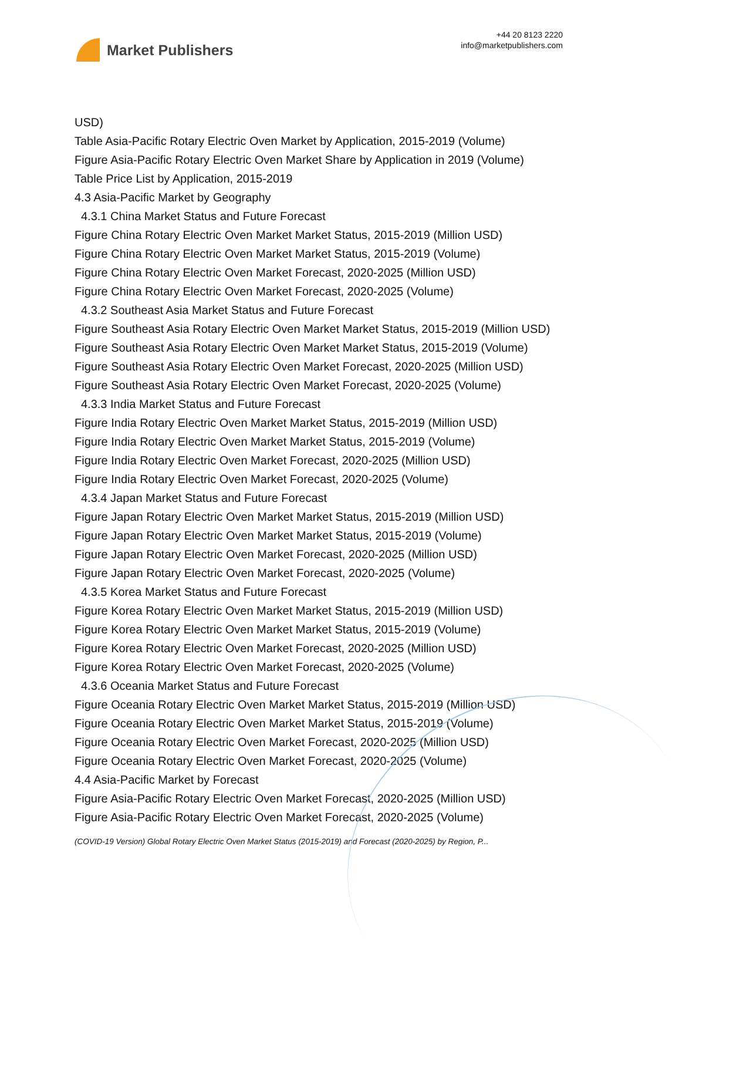Market Publishers
+44 20 8123 2220
info@marketpublishers.com
USD)
Table Asia-Pacific Rotary Electric Oven Market by Application, 2015-2019 (Volume)
Figure Asia-Pacific Rotary Electric Oven Market Share by Application in 2019 (Volume)
Table Price List by Application, 2015-2019
4.3 Asia-Pacific Market by Geography
4.3.1 China Market Status and Future Forecast
Figure China Rotary Electric Oven Market Market Status, 2015-2019 (Million USD)
Figure China Rotary Electric Oven Market Market Status, 2015-2019 (Volume)
Figure China Rotary Electric Oven Market Forecast, 2020-2025 (Million USD)
Figure China Rotary Electric Oven Market Forecast, 2020-2025 (Volume)
4.3.2 Southeast Asia Market Status and Future Forecast
Figure Southeast Asia Rotary Electric Oven Market Market Status, 2015-2019 (Million USD)
Figure Southeast Asia Rotary Electric Oven Market Market Status, 2015-2019 (Volume)
Figure Southeast Asia Rotary Electric Oven Market Forecast, 2020-2025 (Million USD)
Figure Southeast Asia Rotary Electric Oven Market Forecast, 2020-2025 (Volume)
4.3.3 India Market Status and Future Forecast
Figure India Rotary Electric Oven Market Market Status, 2015-2019 (Million USD)
Figure India Rotary Electric Oven Market Market Status, 2015-2019 (Volume)
Figure India Rotary Electric Oven Market Forecast, 2020-2025 (Million USD)
Figure India Rotary Electric Oven Market Forecast, 2020-2025 (Volume)
4.3.4 Japan Market Status and Future Forecast
Figure Japan Rotary Electric Oven Market Market Status, 2015-2019 (Million USD)
Figure Japan Rotary Electric Oven Market Market Status, 2015-2019 (Volume)
Figure Japan Rotary Electric Oven Market Forecast, 2020-2025 (Million USD)
Figure Japan Rotary Electric Oven Market Forecast, 2020-2025 (Volume)
4.3.5 Korea Market Status and Future Forecast
Figure Korea Rotary Electric Oven Market Market Status, 2015-2019 (Million USD)
Figure Korea Rotary Electric Oven Market Market Status, 2015-2019 (Volume)
Figure Korea Rotary Electric Oven Market Forecast, 2020-2025 (Million USD)
Figure Korea Rotary Electric Oven Market Forecast, 2020-2025 (Volume)
4.3.6 Oceania Market Status and Future Forecast
Figure Oceania Rotary Electric Oven Market Market Status, 2015-2019 (Million USD)
Figure Oceania Rotary Electric Oven Market Market Status, 2015-2019 (Volume)
Figure Oceania Rotary Electric Oven Market Forecast, 2020-2025 (Million USD)
Figure Oceania Rotary Electric Oven Market Forecast, 2020-2025 (Volume)
4.4 Asia-Pacific Market by Forecast
Figure Asia-Pacific Rotary Electric Oven Market Forecast, 2020-2025 (Million USD)
Figure Asia-Pacific Rotary Electric Oven Market Forecast, 2020-2025 (Volume)
(COVID-19 Version) Global Rotary Electric Oven Market Status (2015-2019) and Forecast (2020-2025) by Region, P...